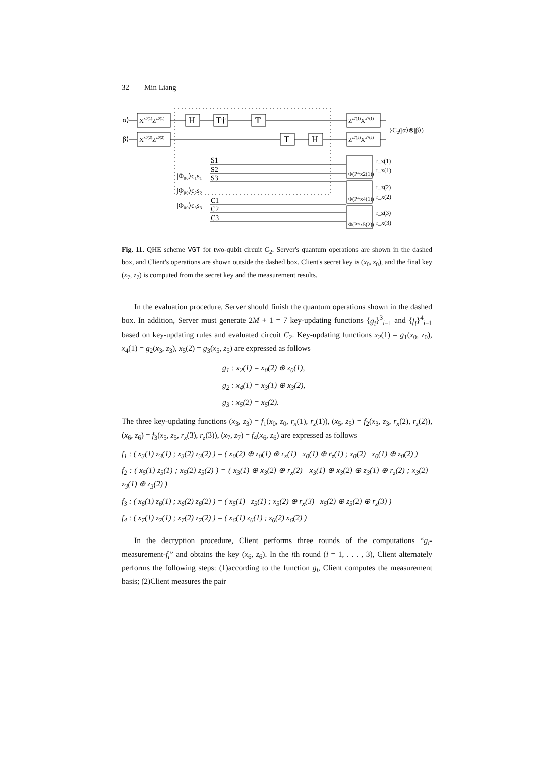32 Min Liang
|α⟩
|β⟩
Xx0(1)Zz0(1)
Xx0(2)Zz0(2)
H
T†
T
T
H
Zz7(1)Xx7(1)
Zz7(2)Xx7(2)
}C₂(|α⟩⊗|β⟩)
|Φ₀₀⟩c₁s₁
|Φ₀₀⟩c₂s₂
|Φ₀₀⟩c₃s₃
S1
S2
S3
C1
C2
C3
Φ(P^x2(1))
Φ(P^x4(1))
Φ(P^x5(2))
r_z(1)
r_x(1)
r_z(2)
r_x(2)
r_z(3)
r_x(3)
Fig. 11. QHE scheme VGT for two-qubit circuit C<sub>2</sub>. Server's quantum operations are shown in the dashed box, and Client's operations are shown outside the dashed box. Client's secret key is (x<sub>0</sub>, z<sub>0</sub>), and the final key (x<sub>7</sub>, z<sub>7</sub>) is computed from the secret key and the measurement results.
In the evaluation procedure, Server should finish the quantum operations shown in the dashed box. In addition, Server must generate 2M + 1 = 7 key-updating functions {g<sub>i</sub>}<sup>3</sup><sub>i=1</sub> and {f<sub>i</sub>}<sup>4</sup><sub>i=1</sub> based on key-updating rules and evaluated circuit C<sub>2</sub>. Key-updating functions x<sub>2</sub>(1) = g<sub>1</sub>(x<sub>0</sub>, z<sub>0</sub>), x<sub>4</sub>(1) = g<sub>2</sub>(x<sub>3</sub>, z<sub>3</sub>), x<sub>5</sub>(2) = g<sub>3</sub>(x<sub>5</sub>, z<sub>5</sub>) are expressed as follows
g<sub>1</sub> : x<sub>2</sub>(1) = x<sub>0</sub>(2) ⊕ z<sub>0</sub>(1),
g<sub>2</sub> : x<sub>4</sub>(1) = x<sub>3</sub>(1) ⊕ x<sub>3</sub>(2),
g<sub>3</sub> : x<sub>5</sub>(2) = x<sub>5</sub>(2).
The three key-updating functions (x<sub>3</sub>, z<sub>3</sub>) = f<sub>1</sub>(x<sub>0</sub>, z<sub>0</sub>, r<sub>x</sub>(1), r<sub>z</sub>(1)), (x<sub>5</sub>, z<sub>5</sub>) = f<sub>2</sub>(x<sub>3</sub>, z<sub>3</sub>, r<sub>x</sub>(2), r<sub>z</sub>(2)), (x<sub>6</sub>, z<sub>6</sub>) = f<sub>3</sub>(x<sub>5</sub>, z<sub>5</sub>, r<sub>x</sub>(3), r<sub>z</sub>(3)), (x<sub>7</sub>, z<sub>7</sub>) = f<sub>4</sub>(x<sub>6</sub>, z<sub>6</sub>) are expressed as follows
f<sub>1</sub> : ( x<sub>3</sub>(1) z<sub>3</sub>(1) ; x<sub>3</sub>(2) z<sub>3</sub>(2) ) = ( x<sub>0</sub>(2) ⊕ z<sub>0</sub>(1) ⊕ r<sub>x</sub>(1) x<sub>0</sub>(1) ⊕ r<sub>z</sub>(1) ; x<sub>0</sub>(2) x<sub>0</sub>(1) ⊕ z<sub>0</sub>(2) )
f<sub>2</sub> : ( x<sub>5</sub>(1) z<sub>5</sub>(1) ; x<sub>5</sub>(2) z<sub>5</sub>(2) ) = ( x<sub>3</sub>(1) ⊕ x<sub>3</sub>(2) ⊕ r<sub>x</sub>(2) x<sub>3</sub>(1) ⊕ x<sub>3</sub>(2) ⊕ z<sub>3</sub>(1) ⊕ r<sub>z</sub>(2) ; x<sub>3</sub>(2) z<sub>3</sub>(1) ⊕ z<sub>3</sub>(2) )
f<sub>3</sub> : ( x<sub>6</sub>(1) z<sub>6</sub>(1) ; x<sub>6</sub>(2) z<sub>6</sub>(2) ) = ( x<sub>5</sub>(1) z<sub>5</sub>(1) ; x<sub>5</sub>(2) ⊕ r<sub>x</sub>(3) x<sub>5</sub>(2) ⊕ z<sub>5</sub>(2) ⊕ r<sub>z</sub>(3) )
f<sub>4</sub> : ( x<sub>7</sub>(1) z<sub>7</sub>(1) ; x<sub>7</sub>(2) z<sub>7</sub>(2) ) = ( x<sub>6</sub>(1) z<sub>6</sub>(1) ; z<sub>6</sub>(2) x<sub>6</sub>(2) )
In the decryption procedure, Client performs three rounds of the computations “g<sub>i</sub>-measurement-f<sub>i</sub>” and obtains the key (x<sub>6</sub>, z<sub>6</sub>). In the ith round (i = 1, . . . , 3), Client alternately performs the following steps: (1)according to the function g<sub>i</sub>, Client computes the measurement basis; (2)Client measures the pair